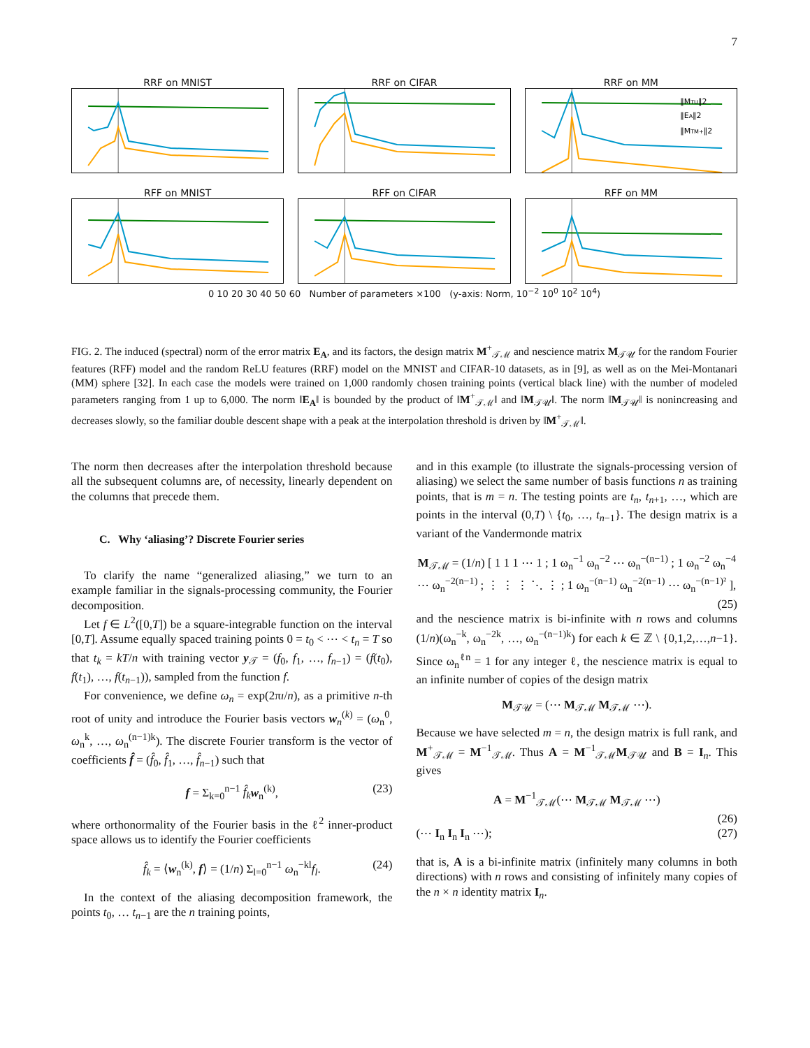7
RRF on MNIST
RRF on CIFAR
RRF on MM
‖MTU‖2
‖EA‖2
‖MTM+‖2
RFF on MNIST
RFF on CIFAR
RFF on MM
0 10 20 30 40 50 60 Number of parameters ×100 (y-axis: Norm, 10<sup>−2</sup> 10<sup>0</sup> 10<sup>2</sup> 10<sup>4</sup>)
FIG. 2. The induced (spectral) norm of the error matrix E<sub>A</sub>, and its factors, the design matrix M<sup>+</sup><sub>𝒯ℳ</sub> and nescience matrix M<sub>𝒯𝒰</sub> for the random Fourier features (RFF) model and the random ReLU features (RRF) model on the MNIST and CIFAR-10 datasets, as in [9], as well as on the Mei-Montanari (MM) sphere [32]. In each case the models were trained on 1,000 randomly chosen training points (vertical black line) with the number of modeled parameters ranging from 1 up to 6,000. The norm ‖E<sub>A</sub>‖ is bounded by the product of ‖M<sup>+</sup><sub>𝒯ℳ</sub>‖ and ‖M<sub>𝒯𝒰</sub>‖. The norm ‖M<sub>𝒯𝒰</sub>‖ is nonincreasing and decreases slowly, so the familiar double descent shape with a peak at the interpolation threshold is driven by ‖M<sup>+</sup><sub>𝒯ℳ</sub>‖.
The norm then decreases after the interpolation threshold because all the subsequent columns are, of necessity, linearly dependent on the columns that precede them.
C. Why ‘aliasing’? Discrete Fourier series
To clarify the name “generalized aliasing,” we turn to an example familiar in the signals-processing community, the Fourier decomposition.
Let f ∈ L<sup>2</sup>([0,T]) be a square-integrable function on the interval [0,T]. Assume equally spaced training points 0 = t<sub>0</sub> < ⋯ < t<sub>n</sub> = T so that t<sub>k</sub> = kT/n with training vector y<sub>𝒯</sub> = (f<sub>0</sub>, f<sub>1</sub>, …, f<sub>n−1</sub>) = (f(t<sub>0</sub>), f(t<sub>1</sub>), …, f(t<sub>n−1</sub>)), sampled from the function f.
For convenience, we define ω<sub>n</sub> = exp(2πı/n), as a primitive n-th root of unity and introduce the Fourier basis vectors w<sub>n</sub><sup>(k)</sup> = (ω<sub>n</sub><sup>0</sup>, ω<sub>n</sub><sup>k</sup>, …, ω<sub>n</sub><sup>(n−1)k</sup>). The discrete Fourier transform is the vector of coefficients f̂ = (f̂<sub>0</sub>, f̂<sub>1</sub>, …, f̂<sub>n−1</sub>) such that
f = Σ<sub>k=0</sub><sup>n−1</sup> f̂<sub>k</sub> w<sub>n</sub><sup>(k)</sup>, (23)
where orthonormality of the Fourier basis in the ℓ<sup>2</sup> inner-product space allows us to identify the Fourier coefficients
f̂<sub>k</sub> = ⟨w<sub>n</sub><sup>(k)</sup>, f⟩ = (1/n) Σ<sub>l=0</sub><sup>n−1</sup> ω<sub>n</sub><sup>−kl</sup>f<sub>l</sub>. (24)
In the context of the aliasing decomposition framework, the points t<sub>0</sub>, … t<sub>n−1</sub> are the n training points,
and in this example (to illustrate the signals-processing version of aliasing) we select the same number of basis functions n as training points, that is m = n. The testing points are t<sub>n</sub>, t<sub>n+1</sub>, …, which are points in the interval (0,T) \ {t<sub>0</sub>, …, t<sub>n−1</sub>}. The design matrix is a variant of the Vandermonde matrix
M<sub>𝒯ℳ</sub> = (1/n) [ 1 1 1 ⋯ 1 ; 1 ω<sub>n</sub><sup>−1</sup> ω<sub>n</sub><sup>−2</sup> ⋯ ω<sub>n</sub><sup>−(n−1)</sup> ; 1 ω<sub>n</sub><sup>−2</sup> ω<sub>n</sub><sup>−4</sup> ⋯ ω<sub>n</sub><sup>−2(n−1)</sup> ; ⋮ ⋮ ⋮ ⋱ ⋮ ; 1 ω<sub>n</sub><sup>−(n−1)</sup> ω<sub>n</sub><sup>−2(n−1)</sup> ⋯ ω<sub>n</sub><sup>−(n−1)²</sup> ],
(25)
and the nescience matrix is bi-infinite with n rows and columns (1/n)(ω<sub>n</sub><sup>−k</sup>, ω<sub>n</sub><sup>−2k</sup>, …, ω<sub>n</sub><sup>−(n−1)k</sup>) for each k ∈ ℤ \ {0,1,2,…,n−1}. Since ω<sub>n</sub><sup>ℓn</sup> = 1 for any integer ℓ, the nescience matrix is equal to an infinite number of copies of the design matrix
M<sub>𝒯𝒰</sub> = (⋯ M<sub>𝒯ℳ</sub> M<sub>𝒯ℳ</sub> ⋯).
Because we have selected m = n, the design matrix is full rank, and M<sup>+</sup><sub>𝒯ℳ</sub> = M<sup>−1</sup><sub>𝒯ℳ</sub>. Thus A = M<sup>−1</sup><sub>𝒯ℳ</sub>M<sub>𝒯𝒰</sub> and B = I<sub>n</sub>. This gives
A = M<sup>−1</sup><sub>𝒯ℳ</sub>(⋯ M<sub>𝒯ℳ</sub> M<sub>𝒯ℳ</sub> ⋯)
(26)
(⋯ I<sub>n</sub> I<sub>n</sub> I<sub>n</sub> ⋯); (27)
that is, A is a bi-infinite matrix (infinitely many columns in both directions) with n rows and consisting of infinitely many copies of the n × n identity matrix I<sub>n</sub>.